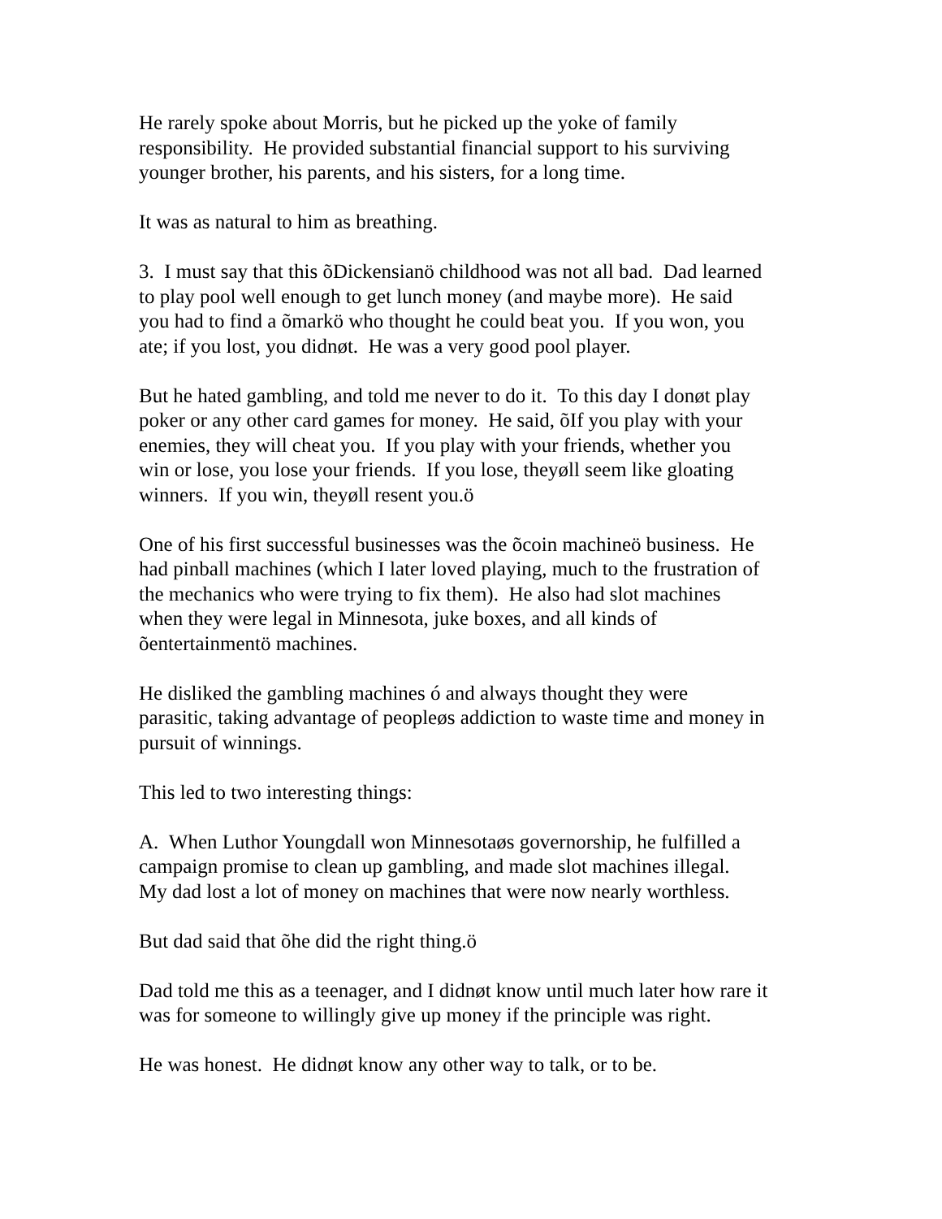He rarely spoke about Morris, but he picked up the yoke of family
responsibility. He provided substantial financial support to his surviving
younger brother, his parents, and his sisters, for a long time.
It was as natural to him as breathing.
3. I must say that this õDickensianö childhood was not all bad. Dad learned
to play pool well enough to get lunch money (and maybe more). He said
you had to find a õmarkö who thought he could beat you. If you won, you
ate; if you lost, you didnøt. He was a very good pool player.
But he hated gambling, and told me never to do it. To this day I donøt play
poker or any other card games for money. He said, õIf you play with your
enemies, they will cheat you. If you play with your friends, whether you
win or lose, you lose your friends. If you lose, theyøll seem like gloating
winners. If you win, theyøll resent you.ö
One of his first successful businesses was the õcoin machineö business. He
had pinball machines (which I later loved playing, much to the frustration of
the mechanics who were trying to fix them). He also had slot machines
when they were legal in Minnesota, juke boxes, and all kinds of
õentertainmentö machines.
He disliked the gambling machines ó and always thought they were
parasitic, taking advantage of peopleøs addiction to waste time and money in
pursuit of winnings.
This led to two interesting things:
A. When Luthor Youngdall won Minnesotaøs governorship, he fulfilled a
campaign promise to clean up gambling, and made slot machines illegal.
My dad lost a lot of money on machines that were now nearly worthless.
But dad said that õhe did the right thing.ö
Dad told me this as a teenager, and I didnøt know until much later how rare it
was for someone to willingly give up money if the principle was right.
He was honest. He didnøt know any other way to talk, or to be.